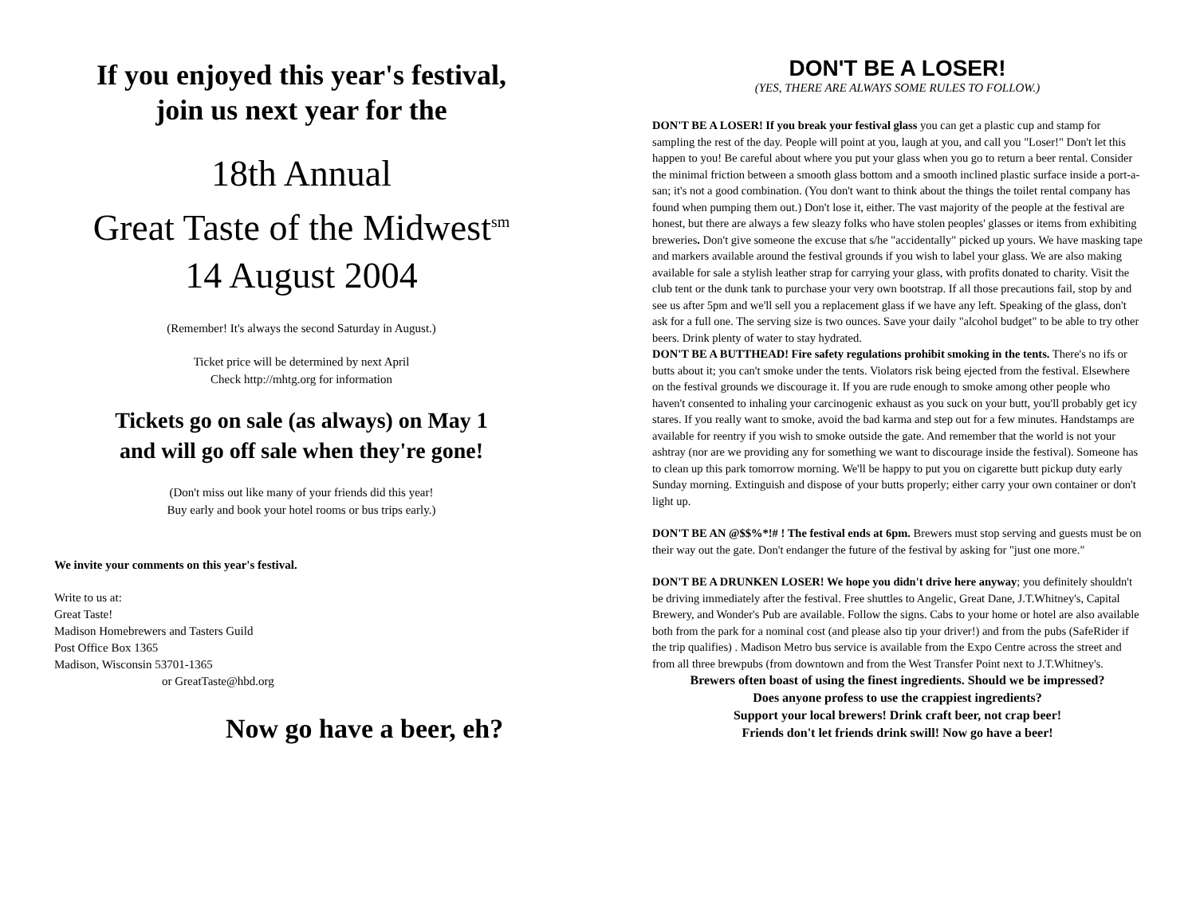If you enjoyed this year's festival,
join us next year for the
18th Annual
Great Taste of the Midwest<sup>sm</sup>
14 August 2004
(Remember! It's always the second Saturday in August.)
Ticket price will be determined by next April
Check http://mhtg.org for information
Tickets go on sale (as always) on May 1
and will go off sale when they're gone!
(Don't miss out like many of your friends did this year!
Buy early and book your hotel rooms or bus trips early.)
We invite your comments on this year's festival.
Write to us at:
Great Taste!
Madison Homebrewers and Tasters Guild
Post Office Box 1365
Madison, Wisconsin 53701-1365
or GreatTaste@hbd.org
Now go have a beer, eh?
DON'T BE A LOSER!
(YES, THERE ARE ALWAYS SOME RULES TO FOLLOW.)
DON'T BE A LOSER! If you break your festival glass you can get a plastic cup and stamp for sampling the rest of the day. People will point at you, laugh at you, and call you "Loser!" Don't let this happen to you! Be careful about where you put your glass when you go to return a beer rental. Consider the minimal friction between a smooth glass bottom and a smooth inclined plastic surface inside a port-a-san; it's not a good combination. (You don't want to think about the things the toilet rental company has found when pumping them out.) Don't lose it, either. The vast majority of the people at the festival are honest, but there are always a few sleazy folks who have stolen peoples' glasses or items from exhibiting breweries. Don't give someone the excuse that s/he "accidentally" picked up yours. We have masking tape and markers available around the festival grounds if you wish to label your glass. We are also making available for sale a stylish leather strap for carrying your glass, with profits donated to charity. Visit the club tent or the dunk tank to purchase your very own bootstrap. If all those precautions fail, stop by and see us after 5pm and we'll sell you a replacement glass if we have any left. Speaking of the glass, don't ask for a full one. The serving size is two ounces. Save your daily "alcohol budget" to be able to try other beers. Drink plenty of water to stay hydrated.
DON'T BE A BUTTHEAD! Fire safety regulations prohibit smoking in the tents. There's no ifs or butts about it; you can't smoke under the tents. Violators risk being ejected from the festival. Elsewhere on the festival grounds we discourage it. If you are rude enough to smoke among other people who haven't consented to inhaling your carcinogenic exhaust as you suck on your butt, you'll probably get icy stares. If you really want to smoke, avoid the bad karma and step out for a few minutes. Handstamps are available for reentry if you wish to smoke outside the gate. And remember that the world is not your ashtray (nor are we providing any for something we want to discourage inside the festival). Someone has to clean up this park tomorrow morning. We'll be happy to put you on cigarette butt pickup duty early Sunday morning. Extinguish and dispose of your butts properly; either carry your own container or don't light up.
DON'T BE AN @$$%*!# ! The festival ends at 6pm. Brewers must stop serving and guests must be on their way out the gate. Don't endanger the future of the festival by asking for "just one more."
DON'T BE A DRUNKEN LOSER! We hope you didn't drive here anyway; you definitely shouldn't be driving immediately after the festival. Free shuttles to Angelic, Great Dane, J.T.Whitney's, Capital Brewery, and Wonder's Pub are available. Follow the signs. Cabs to your home or hotel are also available both from the park for a nominal cost (and please also tip your driver!) and from the pubs (SafeRider if the trip qualifies) . Madison Metro bus service is available from the Expo Centre across the street and from all three brewpubs (from downtown and from the West Transfer Point next to J.T.Whitney's.
Brewers often boast of using the finest ingredients. Should we be impressed?
Does anyone profess to use the crappiest ingredients?
Support your local brewers! Drink craft beer, not crap beer!
Friends don't let friends drink swill! Now go have a beer!